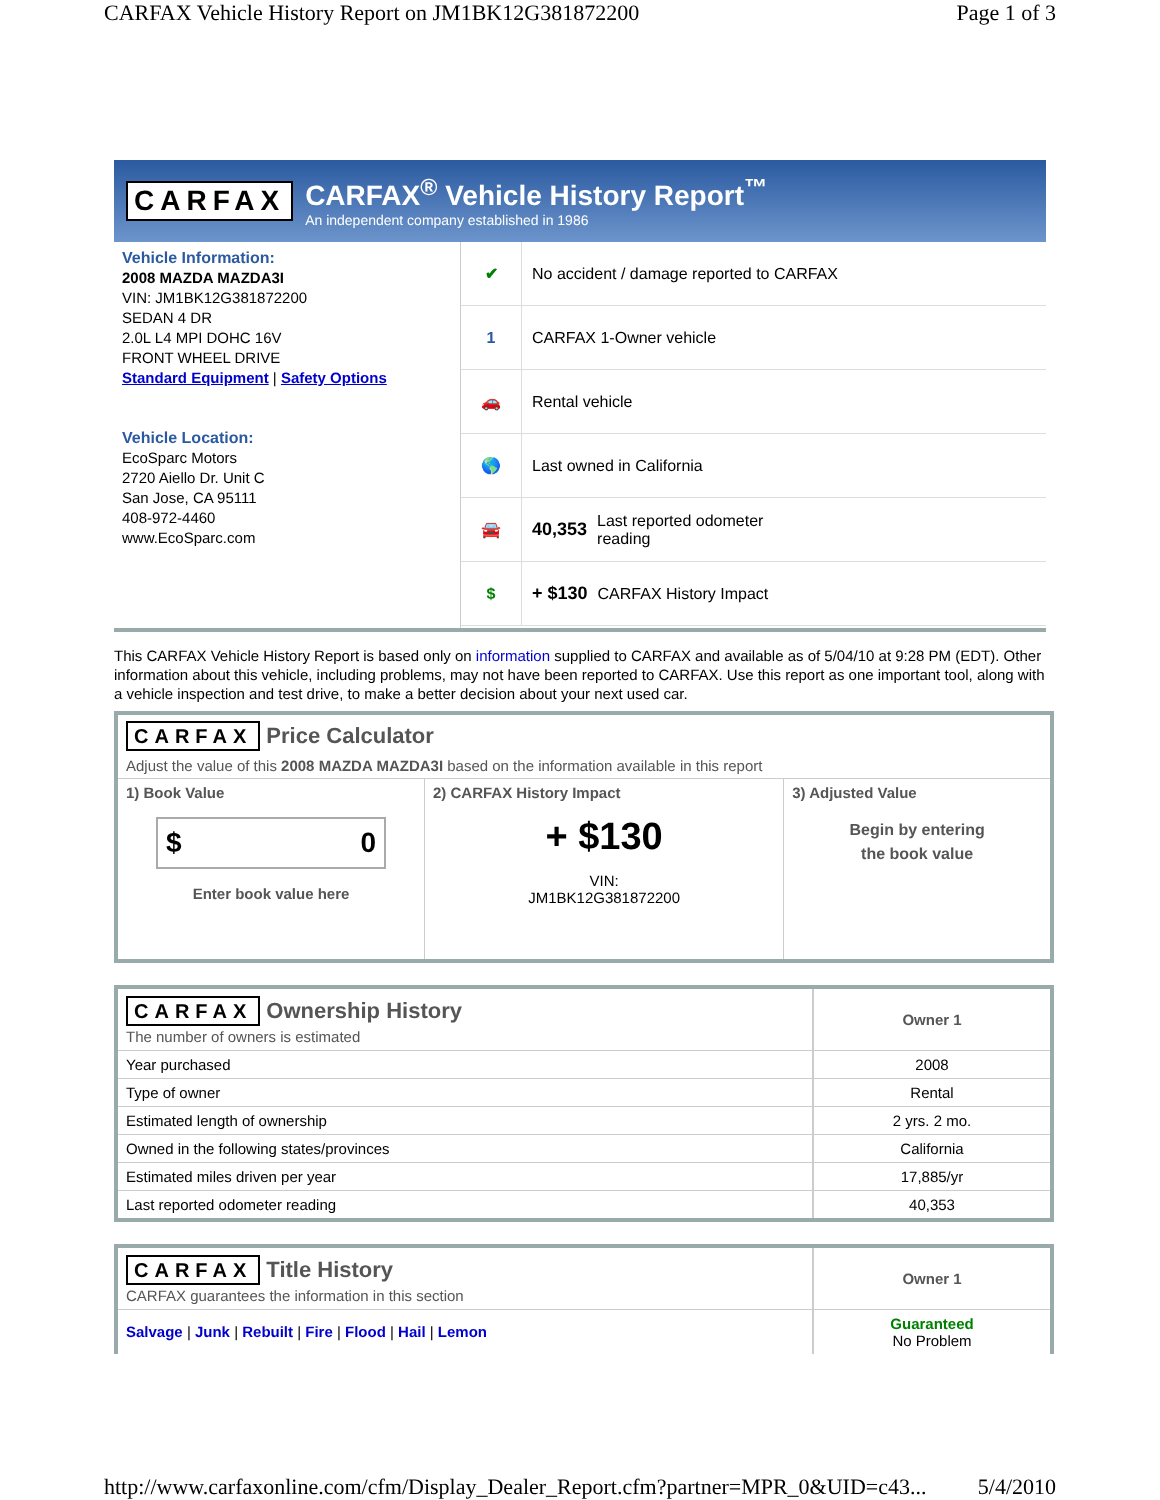CARFAX Vehicle History Report on JM1BK12G381872200 Page 1 of 3
CARFAX
CARFAX<sup>®</sup> Vehicle History Report<sup>™</sup>
An independent company established in 1986
Vehicle Information:
2008 MAZDA MAZDA3I
VIN: JM1BK12G381872200
SEDAN 4 DR
2.0L L4 MPI DOHC 16V
FRONT WHEEL DRIVE
Standard Equipment | Safety Options
Vehicle Location:
EcoSparc Motors
2720 Aiello Dr. Unit C
San Jose, CA 95111
408-972-4460
www.EcoSparc.com
✔ No accident / damage reported to CARFAX
1 CARFAX 1-Owner vehicle
🚗 Rental vehicle
🌎 Last owned in California
🚘 40,353 Last reported odometer
reading
$ + $130 CARFAX History Impact
This CARFAX Vehicle History Report is based only on information supplied to CARFAX and available as of 5/04/10 at 9:28 PM (EDT). Other information about this vehicle, including problems, may not have been reported to CARFAX. Use this report as one important tool, along with a vehicle inspection and test drive, to make a better decision about your next used car.
CARFAX Price Calculator
Adjust the value of this 2008 MAZDA MAZDA3I based on the information available in this report
| 1) Book Value $ 0 Enter book value here | 2) CARFAX History Impact + $130 VIN: JM1BK12G381872200 | 3) Adjusted Value Begin by entering the book value |
| CARFAX Ownership History The number of owners is estimated | Owner 1 |
| Year purchased | 2008 |
| Type of owner | Rental |
| Estimated length of ownership | 2 yrs. 2 mo. |
| Owned in the following states/provinces | California |
| Estimated miles driven per year | 17,885/yr |
| Last reported odometer reading | 40,353 |
| CARFAX Title History CARFAX guarantees the information in this section | Owner 1 |
| Salvage / Junk / Rebuilt / Fire / Flood / Hail / Lemon | Guaranteed No Problem |
http://www.carfaxonline.com/cfm/Display_Dealer_Report.cfm?partner=MPR_0&UID=c43... 5/4/2010